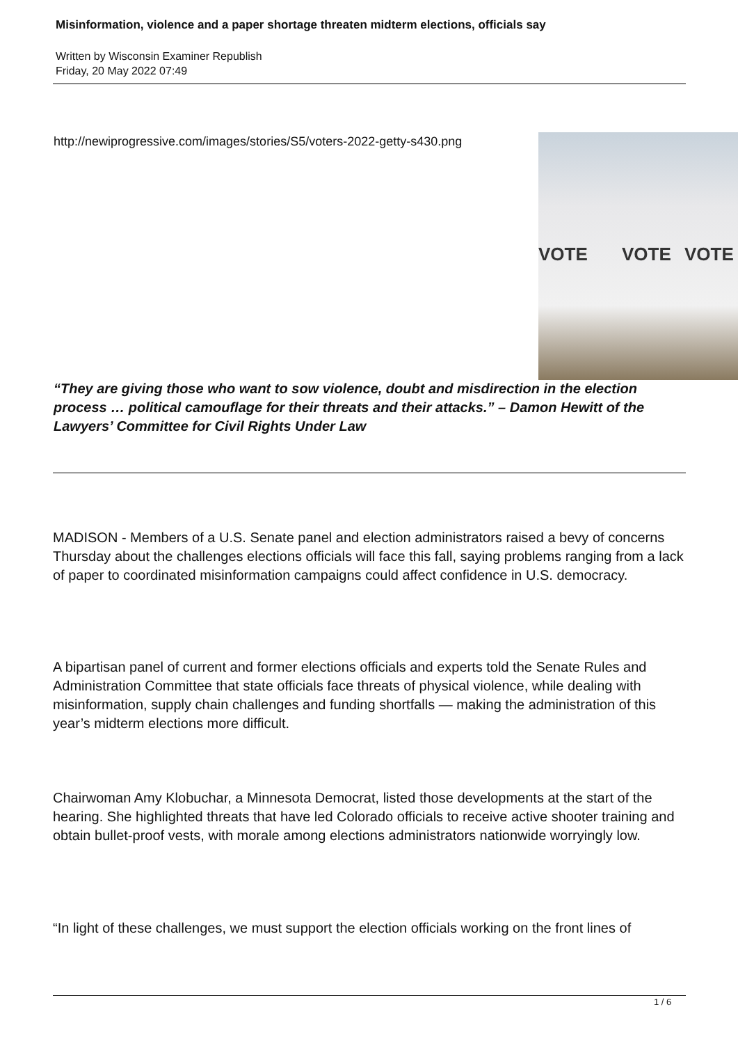Misinformation, violence and a paper shortage threaten midterm elections, officials say
Written by Wisconsin Examiner Republish
Friday, 20 May 2022 07:49
http://newiprogressive.com/images/stories/S5/voters-2022-getty-s430.png
VOTE VOTE VOTE
“They are giving those who want to sow violence, doubt and misdirection in the election process … political camouflage for their threats and their attacks.” – Damon Hewitt of the Lawyers’ Committee for Civil Rights Under Law
MADISON - Members of a U.S. Senate panel and election administrators raised a bevy of concerns Thursday about the challenges elections officials will face this fall, saying problems ranging from a lack of paper to coordinated misinformation campaigns could affect confidence in U.S. democracy.
A bipartisan panel of current and former elections officials and experts told the Senate Rules and Administration Committee that state officials face threats of physical violence, while dealing with misinformation, supply chain challenges and funding shortfalls — making the administration of this year’s midterm elections more difficult.
Chairwoman Amy Klobuchar, a Minnesota Democrat, listed those developments at the start of the hearing. She highlighted threats that have led Colorado officials to receive active shooter training and obtain bullet-proof vests, with morale among elections administrators nationwide worryingly low.
“In light of these challenges, we must support the election officials working on the front lines of
1 / 6